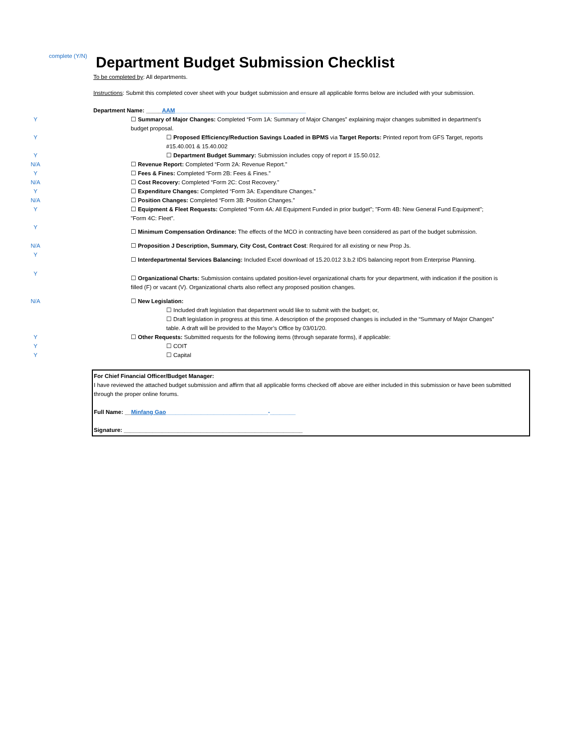complete (Y/N)
Department Budget Submission Checklist
To be completed by: All departments.
Instructions: Submit this completed cover sheet with your budget submission and ensure all applicable forms below are included with your submission.
| | Department Name: _____ AAM _________________________________________ |
| Y | ☐ Summary of Major Changes: Completed “Form 1A: Summary of Major Changes” explaining major changes submitted in department’s budget proposal. |
| Y | ☐ Proposed Efficiency/Reduction Savings Loaded in BPMS via Target Reports: Printed report from GFS Target, reports #15.40.001 & 15.40.002 |
| Y | ☐ Department Budget Summary: Submission includes copy of report # 15.50.012. |
| N/A | ☐ Revenue Report: Completed “Form 2A: Revenue Report.” |
| Y | ☐ Fees & Fines: Completed “Form 2B: Fees & Fines.” |
| N/A | ☐ Cost Recovery: Completed “Form 2C: Cost Recovery.” |
| Y | ☐ Expenditure Changes: Completed “Form 3A: Expenditure Changes.” |
| N/A | ☐ Position Changes: Completed “Form 3B: Position Changes.” |
| Y | ☐ Equipment & Fleet Requests: Completed “Form 4A: All Equipment Funded in prior budget"; "Form 4B: New General Fund Equipment"; "Form 4C: Fleet". |
| Y | ☐ Minimum Compensation Ordinance: The effects of the MCO in contracting have been considered as part of the budget submission. |
| N/A | ☐ Proposition J Description, Summary, City Cost, Contract Cost : Required for all existing or new Prop Js. |
| Y | ☐ Interdepartmental Services Balancing: Included Excel download of 15.20.012 3.b.2 IDS balancing report from Enterprise Planning. |
| Y | ☐ Organizational Charts: Submission contains updated position-level organizational charts for your department, with indication if the position is filled (F) or vacant (V). Organizational charts also reflect any proposed position changes. |
| N/A | ☐ New Legislation: |
| | ☐ Included draft legislation that department would like to submit with the budget; or, |
| | ☐ Draft legislation in progress at this time. A description of the proposed changes is included in the “Summary of Major Changes” table. A draft will be provided to the Mayor’s Office by 03/01/20. |
| Y | ☐ Other Requests: Submitted requests for the following items (through separate forms), if applicable: |
| Y | ☐ COIT |
| Y | ☐ Capital |
For Chief Financial Officer/Budget Manager:
I have reviewed the attached budget submission and affirm that all applicable forms checked off above are either included in this submission or have been submitted through the proper online forums.
Full Name: __Minfang Gao________________________________-________
Signature: ________________________________________________________